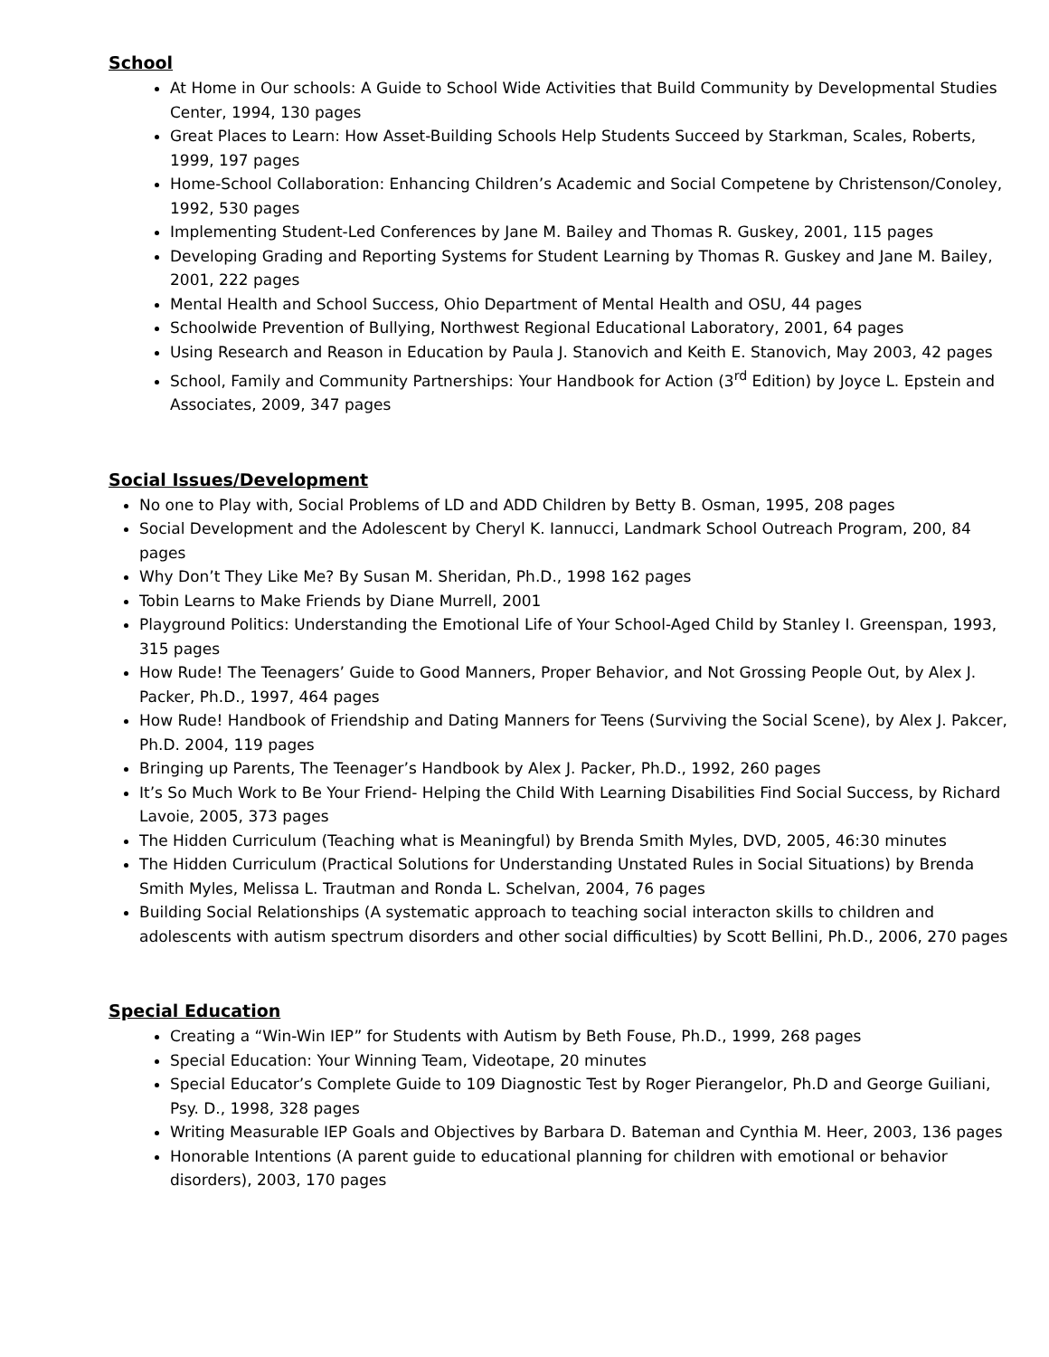School
At Home in Our schools: A Guide to School Wide Activities that Build Community by Developmental Studies Center, 1994, 130 pages
Great Places to Learn: How Asset-Building Schools Help Students Succeed by Starkman, Scales, Roberts, 1999, 197 pages
Home-School Collaboration: Enhancing Children’s Academic and Social Competene by Christenson/Conoley, 1992, 530 pages
Implementing Student-Led Conferences by Jane M. Bailey and Thomas R. Guskey, 2001, 115 pages
Developing Grading and Reporting Systems for Student Learning by Thomas R. Guskey and Jane M. Bailey, 2001, 222 pages
Mental Health and School Success, Ohio Department of Mental Health and OSU, 44 pages
Schoolwide Prevention of Bullying, Northwest Regional Educational Laboratory, 2001, 64 pages
Using Research and Reason in Education by Paula J. Stanovich and Keith E. Stanovich, May 2003, 42 pages
School, Family and Community Partnerships: Your Handbook for Action (3<sup>rd</sup> Edition) by Joyce L. Epstein and Associates, 2009, 347 pages
Social Issues/Development
No one to Play with, Social Problems of LD and ADD Children by Betty B. Osman, 1995, 208 pages
Social Development and the Adolescent by Cheryl K. Iannucci, Landmark School Outreach Program, 200, 84 pages
Why Don’t They Like Me? By Susan M. Sheridan, Ph.D., 1998 162 pages
Tobin Learns to Make Friends by Diane Murrell, 2001
Playground Politics: Understanding the Emotional Life of Your School-Aged Child by Stanley I. Greenspan, 1993, 315 pages
How Rude! The Teenagers’ Guide to Good Manners, Proper Behavior, and Not Grossing People Out, by Alex J. Packer, Ph.D., 1997, 464 pages
How Rude! Handbook of Friendship and Dating Manners for Teens (Surviving the Social Scene), by Alex J. Pakcer, Ph.D. 2004, 119 pages
Bringing up Parents, The Teenager’s Handbook by Alex J. Packer, Ph.D., 1992, 260 pages
It’s So Much Work to Be Your Friend- Helping the Child With Learning Disabilities Find Social Success, by Richard Lavoie, 2005, 373 pages
The Hidden Curriculum (Teaching what is Meaningful) by Brenda Smith Myles, DVD, 2005, 46:30 minutes
The Hidden Curriculum (Practical Solutions for Understanding Unstated Rules in Social Situations) by Brenda Smith Myles, Melissa L. Trautman and Ronda L. Schelvan, 2004, 76 pages
Building Social Relationships (A systematic approach to teaching social interacton skills to children and adolescents with autism spectrum disorders and other social difficulties) by Scott Bellini, Ph.D., 2006, 270 pages
Special Education
Creating a “Win-Win IEP” for Students with Autism by Beth Fouse, Ph.D., 1999, 268 pages
Special Education: Your Winning Team, Videotape, 20 minutes
Special Educator’s Complete Guide to 109 Diagnostic Test by Roger Pierangelor, Ph.D and George Guiliani, Psy. D., 1998, 328 pages
Writing Measurable IEP Goals and Objectives by Barbara D. Bateman and Cynthia M. Heer, 2003, 136 pages
Honorable Intentions (A parent guide to educational planning for children with emotional or behavior disorders), 2003, 170 pages